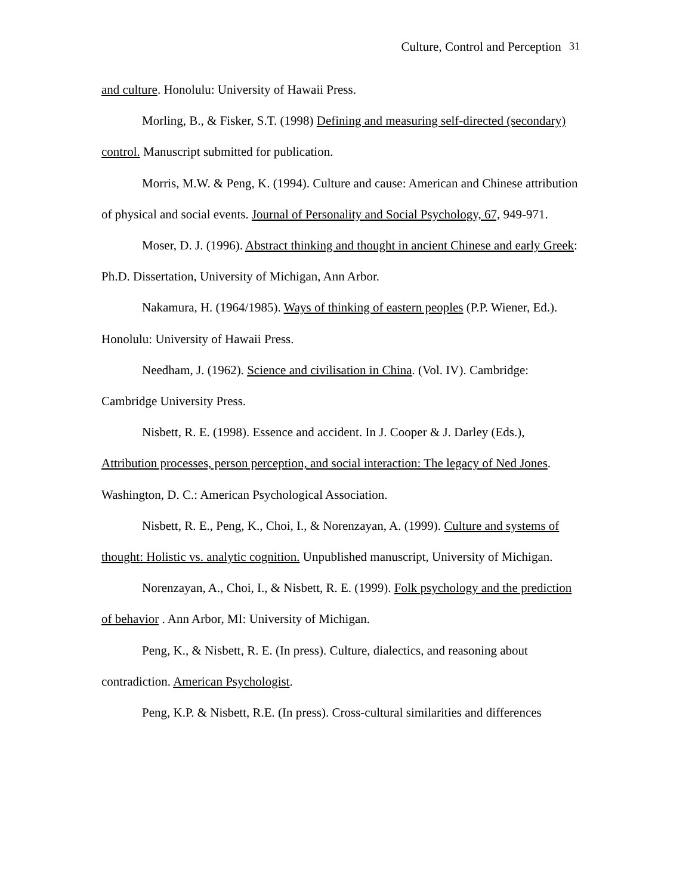Culture, Control and Perception 31
and culture. Honolulu: University of Hawaii Press.
Morling, B., & Fisker, S.T. (1998) Defining and measuring self-directed (secondary) control. Manuscript submitted for publication.
Morris, M.W. & Peng, K. (1994). Culture and cause: American and Chinese attribution of physical and social events. Journal of Personality and Social Psychology, 67, 949-971.
Moser, D. J. (1996). Abstract thinking and thought in ancient Chinese and early Greek: Ph.D. Dissertation, University of Michigan, Ann Arbor.
Nakamura, H. (1964/1985). Ways of thinking of eastern peoples (P.P. Wiener, Ed.). Honolulu: University of Hawaii Press.
Needham, J. (1962). Science and civilisation in China. (Vol. IV). Cambridge: Cambridge University Press.
Nisbett, R. E. (1998). Essence and accident. In J. Cooper & J. Darley (Eds.), Attribution processes, person perception, and social interaction: The legacy of Ned Jones. Washington, D. C.: American Psychological Association.
Nisbett, R. E., Peng, K., Choi, I., & Norenzayan, A. (1999). Culture and systems of thought: Holistic vs. analytic cognition. Unpublished manuscript, University of Michigan.
Norenzayan, A., Choi, I., & Nisbett, R. E. (1999). Folk psychology and the prediction of behavior . Ann Arbor, MI: University of Michigan.
Peng, K., & Nisbett, R. E. (In press). Culture, dialectics, and reasoning about contradiction. American Psychologist.
Peng, K.P. & Nisbett, R.E. (In press). Cross-cultural similarities and differences